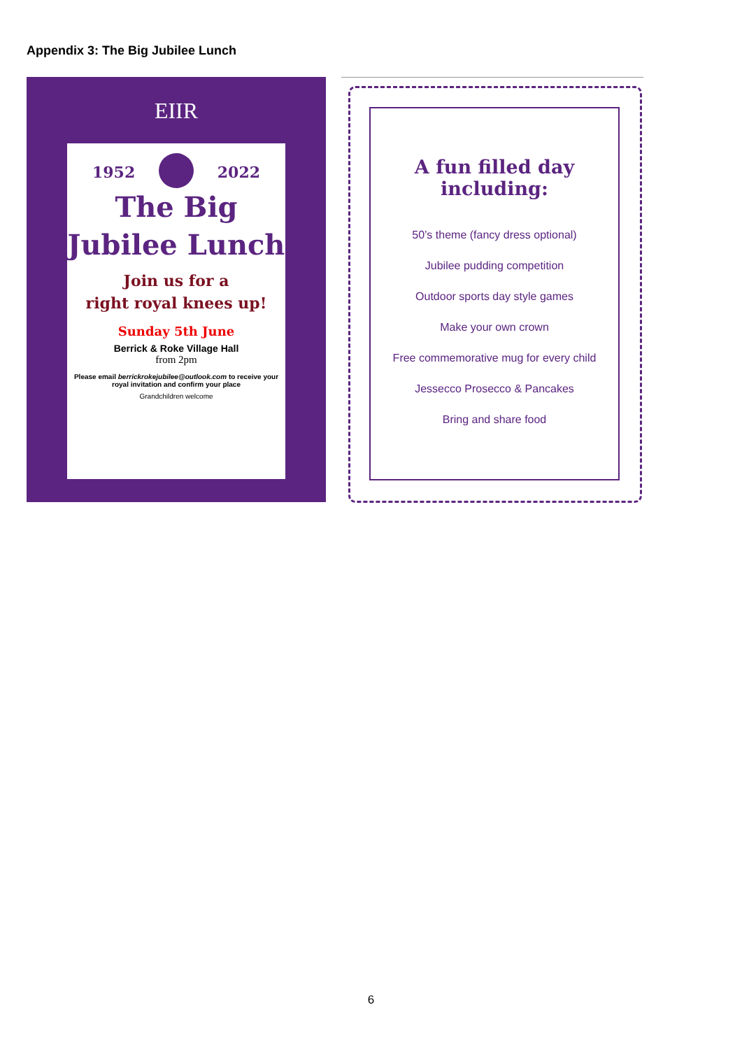Appendix 3: The Big Jubilee Lunch
EIIR
1952 2022
The Big
Jubilee Lunch
Join us for a
right royal knees up!
Sunday 5th June
Berrick & Roke Village Hall
from 2pm
Please email berrickrokejubilee@outlook.com to receive your royal invitation and confirm your place
Grandchildren welcome
A fun filled day including:
50’s theme (fancy dress optional)
Jubilee pudding competition
Outdoor sports day style games
Make your own crown
Free commemorative mug for every child
Jessecco Prosecco & Pancakes
Bring and share food
6